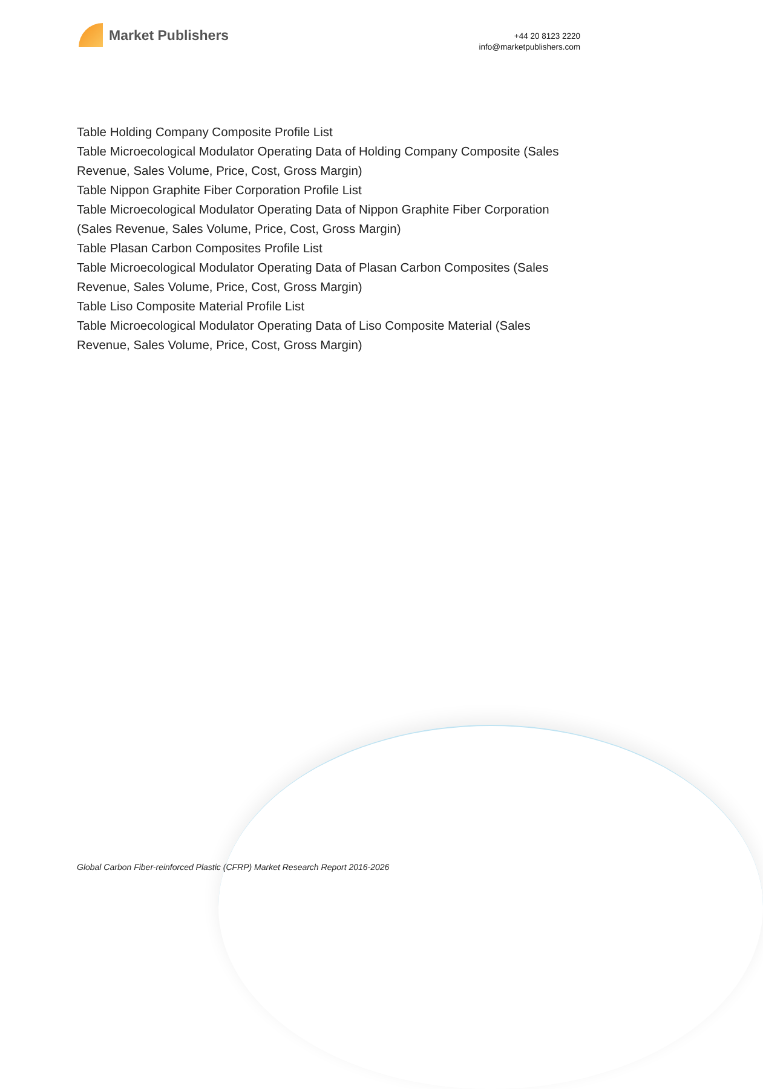Market Publishers
+44 20 8123 2220
info@marketpublishers.com
Table Holding Company Composite Profile List
Table Microecological Modulator Operating Data of Holding Company Composite (Sales Revenue, Sales Volume, Price, Cost, Gross Margin)
Table Nippon Graphite Fiber Corporation Profile List
Table Microecological Modulator Operating Data of Nippon Graphite Fiber Corporation (Sales Revenue, Sales Volume, Price, Cost, Gross Margin)
Table Plasan Carbon Composites Profile List
Table Microecological Modulator Operating Data of Plasan Carbon Composites (Sales Revenue, Sales Volume, Price, Cost, Gross Margin)
Table Liso Composite Material Profile List
Table Microecological Modulator Operating Data of Liso Composite Material (Sales Revenue, Sales Volume, Price, Cost, Gross Margin)
Global Carbon Fiber-reinforced Plastic (CFRP) Market Research Report 2016-2026